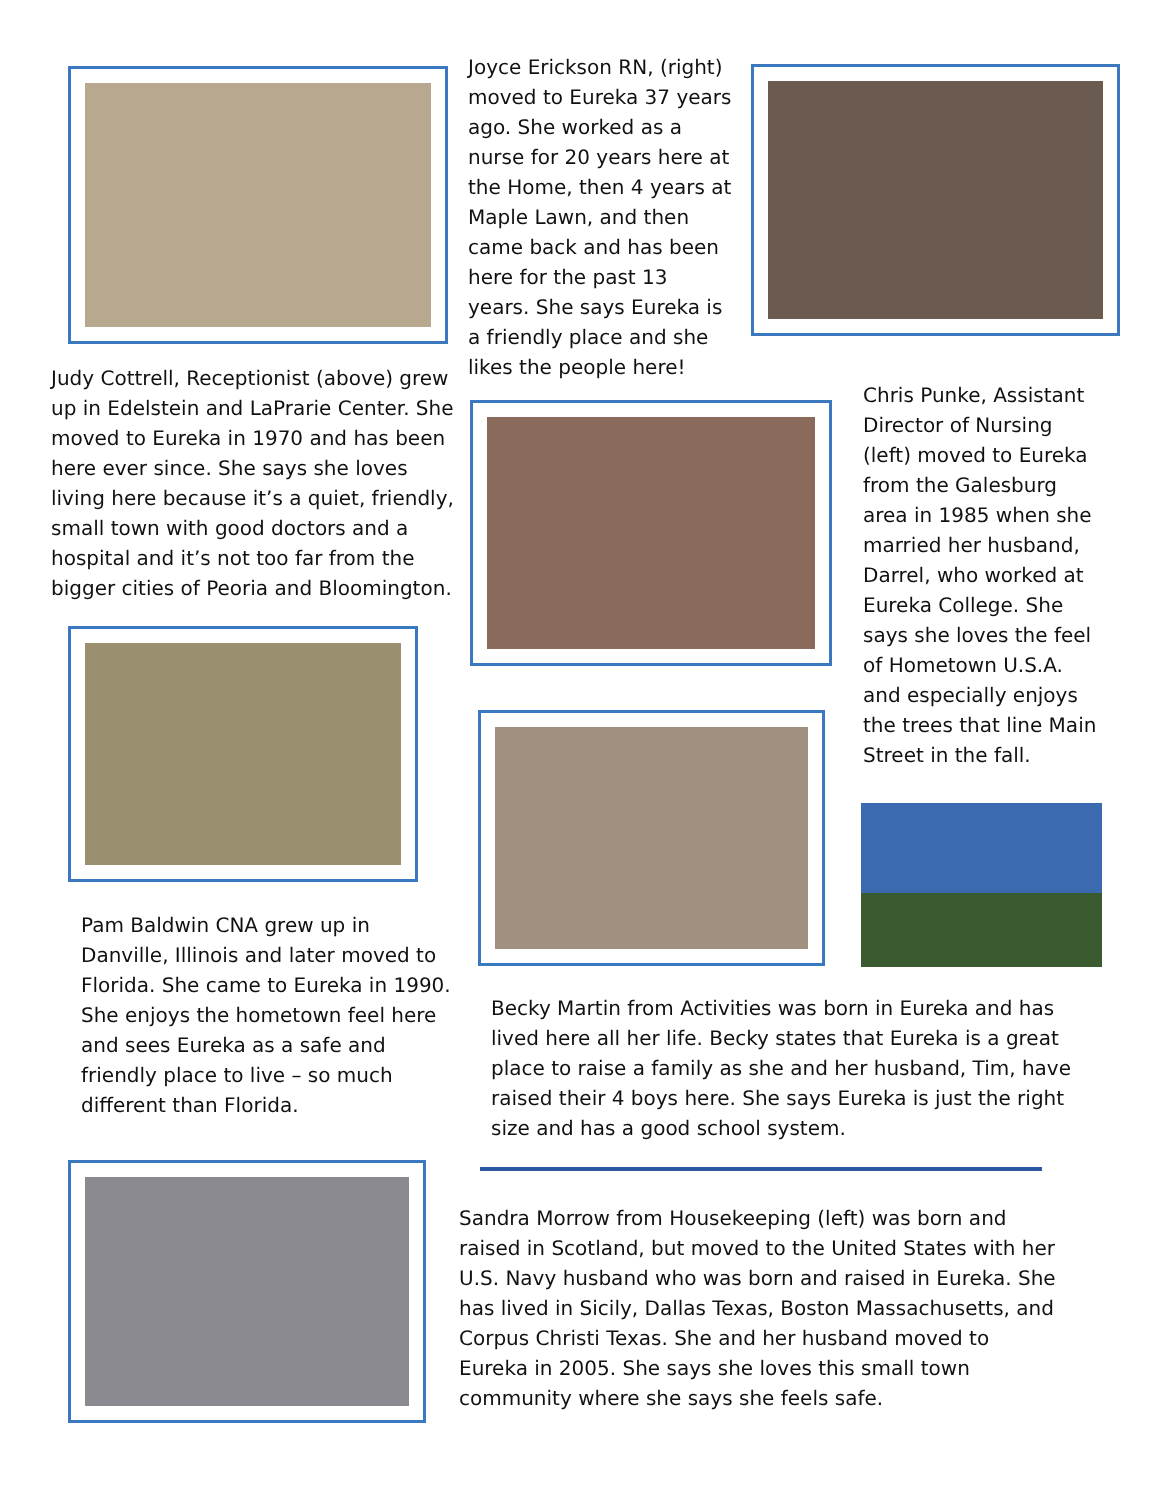Joyce Erickson RN, (right) moved to Eureka 37 years ago. She worked as a nurse for 20 years here at the Home, then 4 years at Maple Lawn, and then came back and has been here for the past 13 years. She says Eureka is a friendly place and she likes the people here!
Judy Cottrell, Receptionist (above) grew up in Edelstein and LaPrarie Center. She moved to Eureka in 1970 and has been here ever since. She says she loves living here because it’s a quiet, friendly, small town with good doctors and a hospital and it’s not too far from the bigger cities of Peoria and Bloomington.
Chris Punke, Assistant Director of Nursing (left) moved to Eureka from the Galesburg area in 1985 when she married her husband, Darrel, who worked at Eureka College. She says she loves the feel of Hometown U.S.A. and especially enjoys the trees that line Main Street in the fall.
Pam Baldwin CNA grew up in Danville, Illinois and later moved to Florida. She came to Eureka in 1990. She enjoys the hometown feel here and sees Eureka as a safe and friendly place to live – so much different than Florida.
Becky Martin from Activities was born in Eureka and has lived here all her life. Becky states that Eureka is a great place to raise a family as she and her husband, Tim, have raised their 4 boys here. She says Eureka is just the right size and has a good school system.
Sandra Morrow from Housekeeping (left) was born and raised in Scotland, but moved to the United States with her U.S. Navy husband who was born and raised in Eureka. She has lived in Sicily, Dallas Texas, Boston Massachusetts, and Corpus Christi Texas. She and her husband moved to Eureka in 2005. She says she loves this small town community where she says she feels safe.